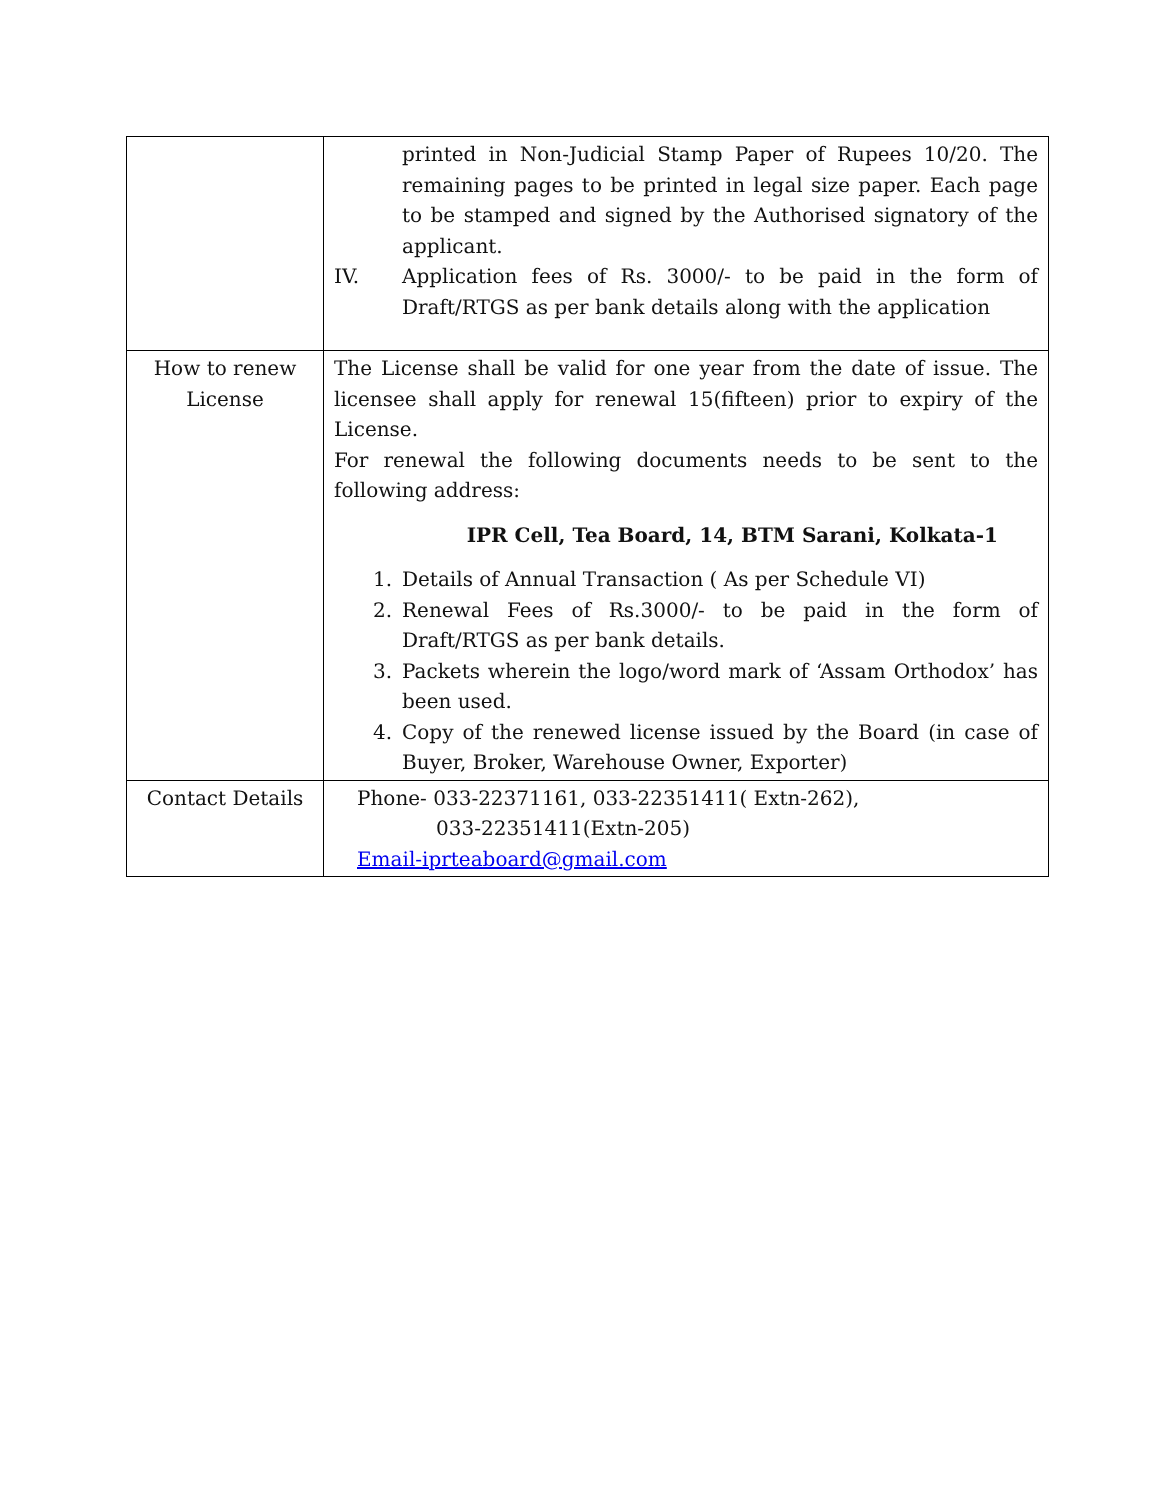| | printed in Non-Judicial Stamp Paper of Rupees 10/20. The remaining pages to be printed in legal size paper. Each page to be stamped and signed by the Authorised signatory of the applicant. IV. Application fees of Rs. 3000/- to be paid in the form of Draft/RTGS as per bank details along with the application |
| How to renew License | The License shall be valid for one year from the date of issue. The licensee shall apply for renewal 15(fifteen) prior to expiry of the License. For renewal the following documents needs to be sent to the following address: IPR Cell, Tea Board, 14, BTM Sarani, Kolkata-1 1. Details of Annual Transaction ( As per Schedule VI) 2. Renewal Fees of Rs.3000/- to be paid in the form of Draft/RTGS as per bank details. 3. Packets wherein the logo/word mark of ‘Assam Orthodox’ has been used. 4. Copy of the renewed license issued by the Board (in case of Buyer, Broker, Warehouse Owner, Exporter) |
| Contact Details | Phone- 033-22371161, 033-22351411( Extn-262), 033-22351411(Extn-205) Email-iprteaboard@gmail.com |